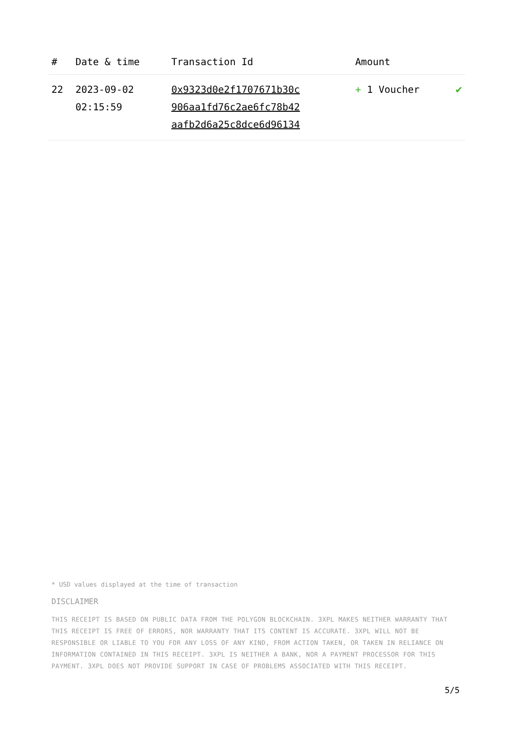| # | Date & time | Transaction Id | Amount | |
| --- | --- | --- | --- | --- |
| 22 | 2023-09-02 02:15:59 | 0x9323d0e2f1707671b30c 906aa1fd76c2ae6fc78b42 aafb2d6a25c8dce6d96134 | + 1 Voucher | ✔ |
* USD values displayed at the time of transaction
DISCLAIMER
THIS RECEIPT IS BASED ON PUBLIC DATA FROM THE POLYGON BLOCKCHAIN. 3XPL MAKES NEITHER WARRANTY THAT THIS RECEIPT IS FREE OF ERRORS, NOR WARRANTY THAT ITS CONTENT IS ACCURATE. 3XPL WILL NOT BE RESPONSIBLE OR LIABLE TO YOU FOR ANY LOSS OF ANY KIND, FROM ACTION TAKEN, OR TAKEN IN RELIANCE ON INFORMATION CONTAINED IN THIS RECEIPT. 3XPL IS NEITHER A BANK, NOR A PAYMENT PROCESSOR FOR THIS PAYMENT. 3XPL DOES NOT PROVIDE SUPPORT IN CASE OF PROBLEMS ASSOCIATED WITH THIS RECEIPT.
5/5